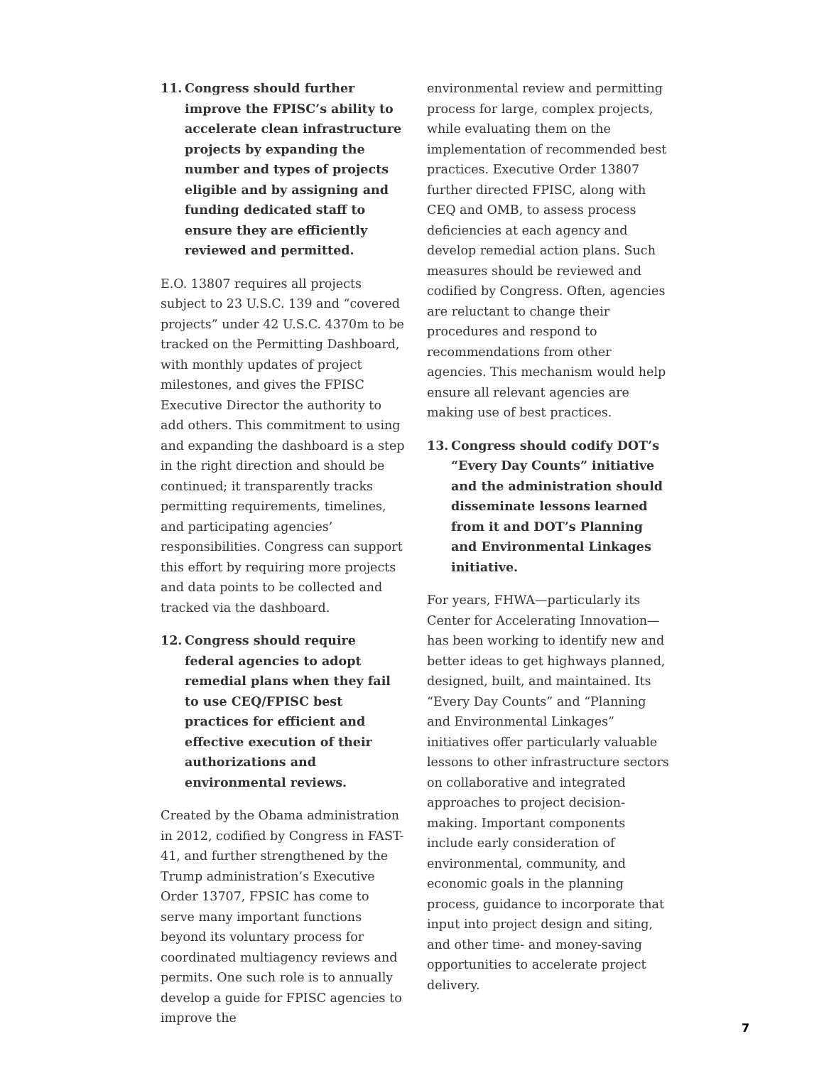11. Congress should further improve the FPISC’s ability to accelerate clean infrastructure projects by expanding the number and types of projects eligible and by assigning and funding dedicated staff to ensure they are efficiently reviewed and permitted.
E.O. 13807 requires all projects subject to 23 U.S.C. 139 and “covered projects” under 42 U.S.C. 4370m to be tracked on the Permitting Dashboard, with monthly updates of project milestones, and gives the FPISC Executive Director the authority to add others. This commitment to using and expanding the dashboard is a step in the right direction and should be continued; it transparently tracks permitting requirements, timelines, and participating agencies’ responsibilities. Congress can support this effort by requiring more projects and data points to be collected and tracked via the dashboard.
12. Congress should require federal agencies to adopt remedial plans when they fail to use CEQ/FPISC best practices for efficient and effective execution of their authorizations and environmental reviews.
Created by the Obama administration in 2012, codified by Congress in FAST-41, and further strengthened by the Trump administration’s Executive Order 13707, FPSIC has come to serve many important functions beyond its voluntary process for coordinated multiagency reviews and permits. One such role is to annually develop a guide for FPISC agencies to improve the
environmental review and permitting process for large, complex projects, while evaluating them on the implementation of recommended best practices. Executive Order 13807 further directed FPISC, along with CEQ and OMB, to assess process deficiencies at each agency and develop remedial action plans. Such measures should be reviewed and codified by Congress. Often, agencies are reluctant to change their procedures and respond to recommendations from other agencies. This mechanism would help ensure all relevant agencies are making use of best practices.
13. Congress should codify DOT’s “Every Day Counts” initiative and the administration should disseminate lessons learned from it and DOT’s Planning and Environmental Linkages initiative.
For years, FHWA—particularly its Center for Accelerating Innovation—has been working to identify new and better ideas to get highways planned, designed, built, and maintained. Its “Every Day Counts” and “Planning and Environmental Linkages” initiatives offer particularly valuable lessons to other infrastructure sectors on collaborative and integrated approaches to project decision-making. Important components include early consideration of environmental, community, and economic goals in the planning process, guidance to incorporate that input into project design and siting, and other time- and money-saving opportunities to accelerate project delivery.
7